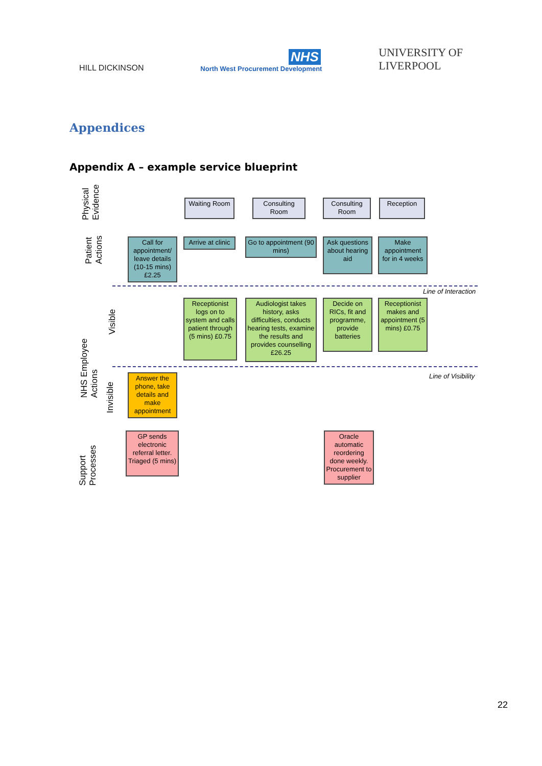HILL DICKINSON
NHS
North West Procurement Development
UNIVERSITY OF
LIVERPOOL
Appendices
Appendix A – example service blueprint
Physical
Evidence
Patient
Actions
NHS Employee
Actions
Visible
Invisible
Support
Processes
Waiting Room
Consulting Room
Consulting Room
Reception
Call for appointment/ leave details (10-15 mins) £2.25
Arrive at clinic
Go to appointment (90 mins)
Ask questions about hearing aid
Make appointment for in 4 weeks
Line of Interaction
Receptionist logs on to system and calls patient through (5 mins) £0.75
Audiologist takes history, asks difficulties, conducts hearing tests, examine the results and provides counselling £26.25
Decide on RICs, fit and programme, provide batteries
Receptionist makes and appointment (5 mins) £0.75
Line of Visibility
Answer the phone, take details and make appointment
GP sends electronic referral letter. Triaged (5 mins)
Oracle automatic reordering done weekly. Procurement to supplier
22